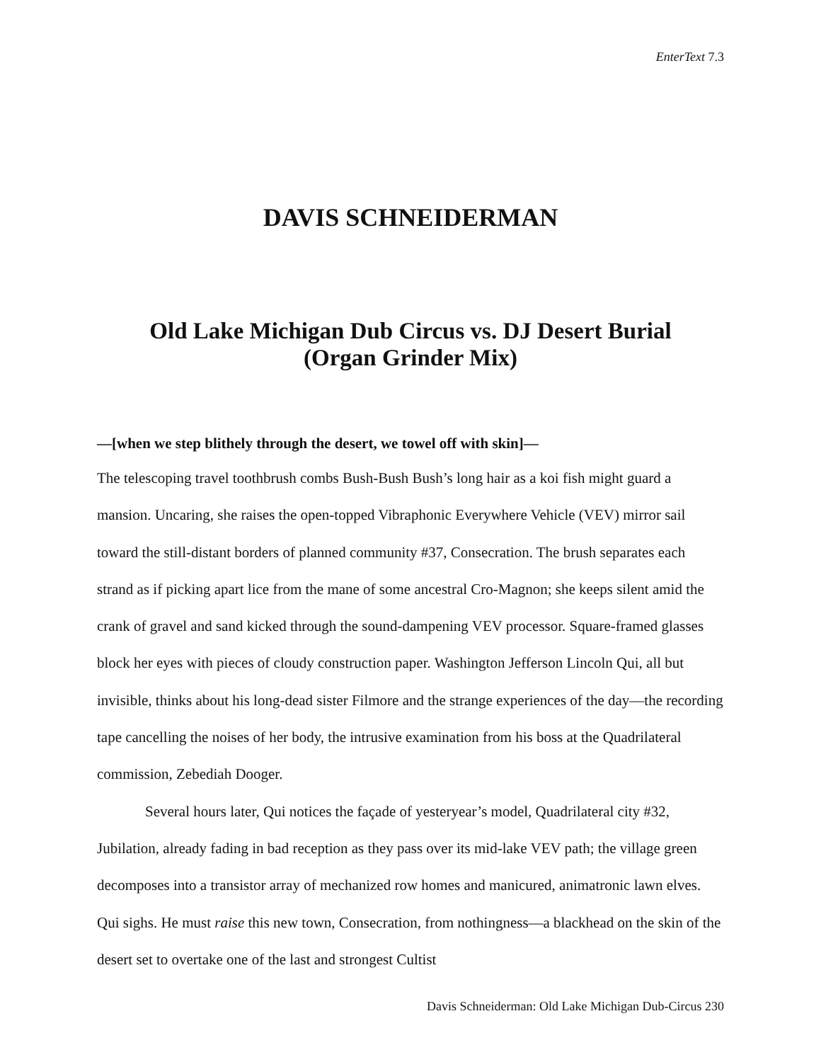EnterText 7.3
DAVIS SCHNEIDERMAN
Old Lake Michigan Dub Circus vs. DJ Desert Burial
(Organ Grinder Mix)
—[when we step blithely through the desert, we towel off with skin]—
The telescoping travel toothbrush combs Bush-Bush Bush’s long hair as a koi fish might guard a mansion. Uncaring, she raises the open-topped Vibraphonic Everywhere Vehicle (VEV) mirror sail toward the still-distant borders of planned community #37, Consecration. The brush separates each strand as if picking apart lice from the mane of some ancestral Cro-Magnon; she keeps silent amid the crank of gravel and sand kicked through the sound-dampening VEV processor. Square-framed glasses block her eyes with pieces of cloudy construction paper. Washington Jefferson Lincoln Qui, all but invisible, thinks about his long-dead sister Filmore and the strange experiences of the day—the recording tape cancelling the noises of her body, the intrusive examination from his boss at the Quadrilateral commission, Zebediah Dooger.
Several hours later, Qui notices the façade of yesteryear’s model, Quadrilateral city #32, Jubilation, already fading in bad reception as they pass over its mid-lake VEV path; the village green decomposes into a transistor array of mechanized row homes and manicured, animatronic lawn elves. Qui sighs. He must raise this new town, Consecration, from nothingness—a blackhead on the skin of the desert set to overtake one of the last and strongest Cultist
Davis Schneiderman: Old Lake Michigan Dub-Circus 230